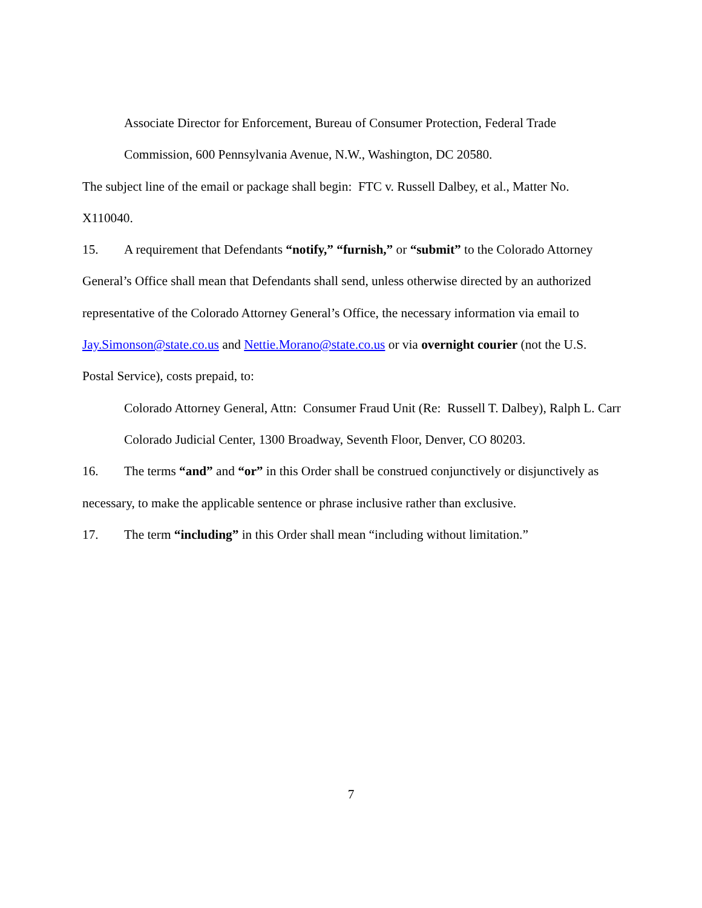Associate Director for Enforcement, Bureau of Consumer Protection, Federal Trade Commission, 600 Pennsylvania Avenue, N.W., Washington, DC 20580.
The subject line of the email or package shall begin: FTC v. Russell Dalbey, et al., Matter No. X110040.
15. A requirement that Defendants “notify,” “furnish,” or “submit” to the Colorado Attorney General’s Office shall mean that Defendants shall send, unless otherwise directed by an authorized representative of the Colorado Attorney General’s Office, the necessary information via email to Jay.Simonson@state.co.us and Nettie.Morano@state.co.us or via overnight courier (not the U.S. Postal Service), costs prepaid, to:
Colorado Attorney General, Attn: Consumer Fraud Unit (Re: Russell T. Dalbey), Ralph L. Carr Colorado Judicial Center, 1300 Broadway, Seventh Floor, Denver, CO 80203.
16. The terms “and” and “or” in this Order shall be construed conjunctively or disjunctively as necessary, to make the applicable sentence or phrase inclusive rather than exclusive.
17. The term “including” in this Order shall mean “including without limitation.”
7